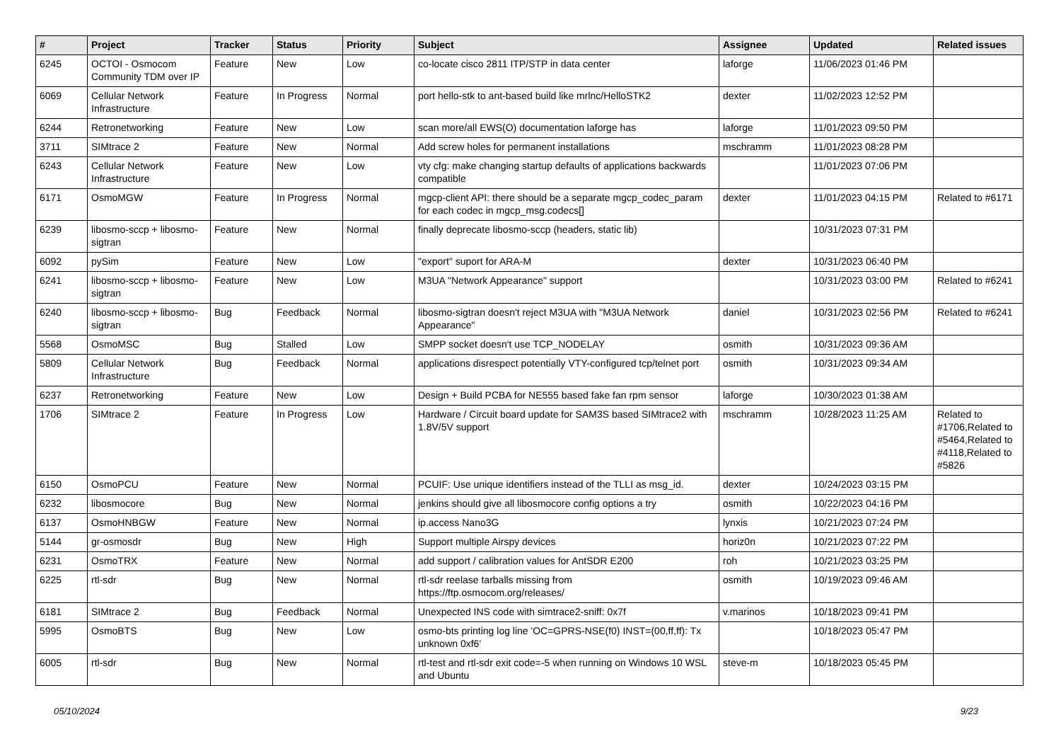| # | Project | Tracker | Status | Priority | Subject | Assignee | Updated | Related issues |
| --- | --- | --- | --- | --- | --- | --- | --- | --- |
| 6245 | OCTOI - Osmocom Community TDM over IP | Feature | New | Low | co-locate cisco 2811 ITP/STP in data center | laforge | 11/06/2023 01:46 PM | |
| 6069 | Cellular Network Infrastructure | Feature | In Progress | Normal | port hello-stk to ant-based build like mrlnc/HelloSTK2 | dexter | 11/02/2023 12:52 PM | |
| 6244 | Retronetworking | Feature | New | Low | scan more/all EWS(O) documentation laforge has | laforge | 11/01/2023 09:50 PM | |
| 3711 | SIMtrace 2 | Feature | New | Normal | Add screw holes for permanent installations | mschramm | 11/01/2023 08:28 PM | |
| 6243 | Cellular Network Infrastructure | Feature | New | Low | vty cfg: make changing startup defaults of applications backwards compatible | | 11/01/2023 07:06 PM | |
| 6171 | OsmoMGW | Feature | In Progress | Normal | mgcp-client API: there should be a separate mgcp_codec_param for each codec in mgcp_msg.codecs[] | dexter | 11/01/2023 04:15 PM | Related to #6171 |
| 6239 | libosmo-sccp + libosmo-sigtran | Feature | New | Normal | finally deprecate libosmo-sccp (headers, static lib) | | 10/31/2023 07:31 PM | |
| 6092 | pySim | Feature | New | Low | "export" suport for ARA-M | dexter | 10/31/2023 06:40 PM | |
| 6241 | libosmo-sccp + libosmo-sigtran | Feature | New | Low | M3UA "Network Appearance" support | | 10/31/2023 03:00 PM | Related to #6241 |
| 6240 | libosmo-sccp + libosmo-sigtran | Bug | Feedback | Normal | libosmo-sigtran doesn't reject M3UA with "M3UA Network Appearance" | daniel | 10/31/2023 02:56 PM | Related to #6241 |
| 5568 | OsmoMSC | Bug | Stalled | Low | SMPP socket doesn't use TCP_NODELAY | osmith | 10/31/2023 09:36 AM | |
| 5809 | Cellular Network Infrastructure | Bug | Feedback | Normal | applications disrespect potentially VTY-configured tcp/telnet port | osmith | 10/31/2023 09:34 AM | |
| 6237 | Retronetworking | Feature | New | Low | Design + Build PCBA for NE555 based fake fan rpm sensor | laforge | 10/30/2023 01:38 AM | |
| 1706 | SIMtrace 2 | Feature | In Progress | Low | Hardware / Circuit board update for SAM3S based SIMtrace2 with 1.8V/5V support | mschramm | 10/28/2023 11:25 AM | Related to #1706,Related to #5464,Related to #4118,Related to #5826 |
| 6150 | OsmoPCU | Feature | New | Normal | PCUIF: Use unique identifiers instead of the TLLI as msg_id. | dexter | 10/24/2023 03:15 PM | |
| 6232 | libosmocore | Bug | New | Normal | jenkins should give all libosmocore config options a try | osmith | 10/22/2023 04:16 PM | |
| 6137 | OsmoHNBGW | Feature | New | Normal | ip.access Nano3G | lynxis | 10/21/2023 07:24 PM | |
| 5144 | gr-osmosdr | Bug | New | High | Support multiple Airspy devices | horiz0n | 10/21/2023 07:22 PM | |
| 6231 | OsmoTRX | Feature | New | Normal | add support / calibration values for AntSDR E200 | roh | 10/21/2023 03:25 PM | |
| 6225 | rtl-sdr | Bug | New | Normal | rtl-sdr reelase tarballs missing from https://ftp.osmocom.org/releases/ | osmith | 10/19/2023 09:46 AM | |
| 6181 | SIMtrace 2 | Bug | Feedback | Normal | Unexpected INS code with simtrace2-sniff: 0x7f | v.marinos | 10/18/2023 09:41 PM | |
| 5995 | OsmoBTS | Bug | New | Low | osmo-bts printing log line 'OC=GPRS-NSE(f0) INST=(00,ff,ff): Tx unknown 0xf6' | | 10/18/2023 05:47 PM | |
| 6005 | rtl-sdr | Bug | New | Normal | rtl-test and rtl-sdr exit code=-5 when running on Windows 10 WSL and Ubuntu | steve-m | 10/18/2023 05:45 PM | |
05/10/2024 9/23